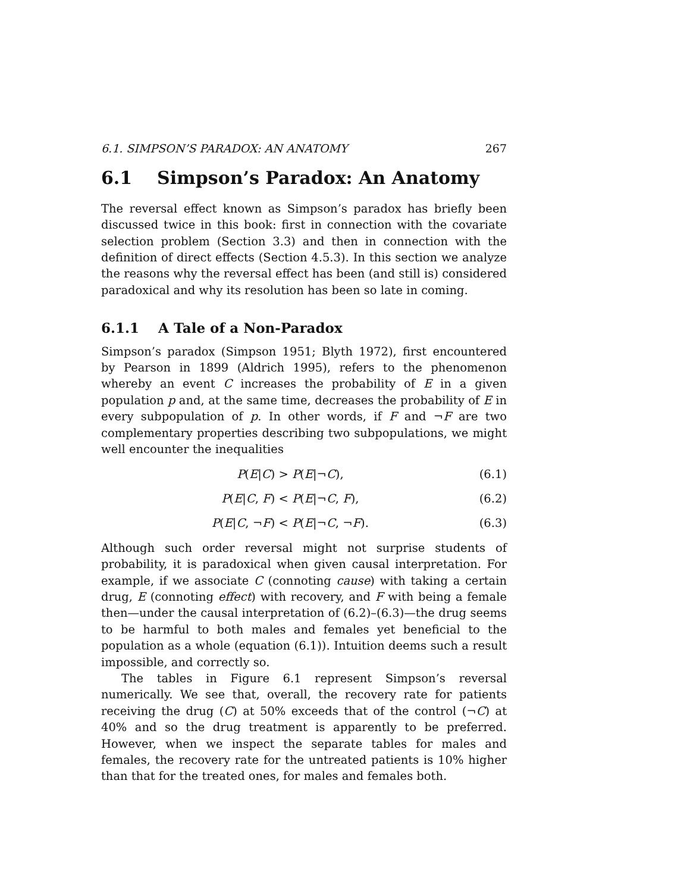6.1. SIMPSON’S PARADOX: AN ANATOMY 267
6.1 Simpson’s Paradox: An Anatomy
The reversal effect known as Simpson’s paradox has briefly been discussed twice in this book: first in connection with the covariate selection problem (Section 3.3) and then in connection with the definition of direct effects (Section 4.5.3). In this section we analyze the reasons why the reversal effect has been (and still is) considered paradoxical and why its resolution has been so late in coming.
6.1.1 A Tale of a Non-Paradox
Simpson’s paradox (Simpson 1951; Blyth 1972), first encountered by Pearson in 1899 (Aldrich 1995), refers to the phenomenon whereby an event C increases the probability of E in a given population p and, at the same time, decreases the probability of E in every subpopulation of p. In other words, if F and ¬F are two complementary properties describing two subpopulations, we might well encounter the inequalities
P(E|C) > P(E|¬C), (6.1)
P(E|C, F) < P(E|¬C, F), (6.2)
P(E|C, ¬F) < P(E|¬C, ¬F). (6.3)
Although such order reversal might not surprise students of probability, it is paradoxical when given causal interpretation. For example, if we associate C (connoting cause) with taking a certain drug, E (connoting effect) with recovery, and F with being a female then—under the causal interpretation of (6.2)–(6.3)—the drug seems to be harmful to both males and females yet beneficial to the population as a whole (equation (6.1)). Intuition deems such a result impossible, and correctly so.
The tables in Figure 6.1 represent Simpson’s reversal numerically. We see that, overall, the recovery rate for patients receiving the drug (C) at 50% exceeds that of the control (¬C) at 40% and so the drug treatment is apparently to be preferred. However, when we inspect the separate tables for males and females, the recovery rate for the untreated patients is 10% higher than that for the treated ones, for males and females both.